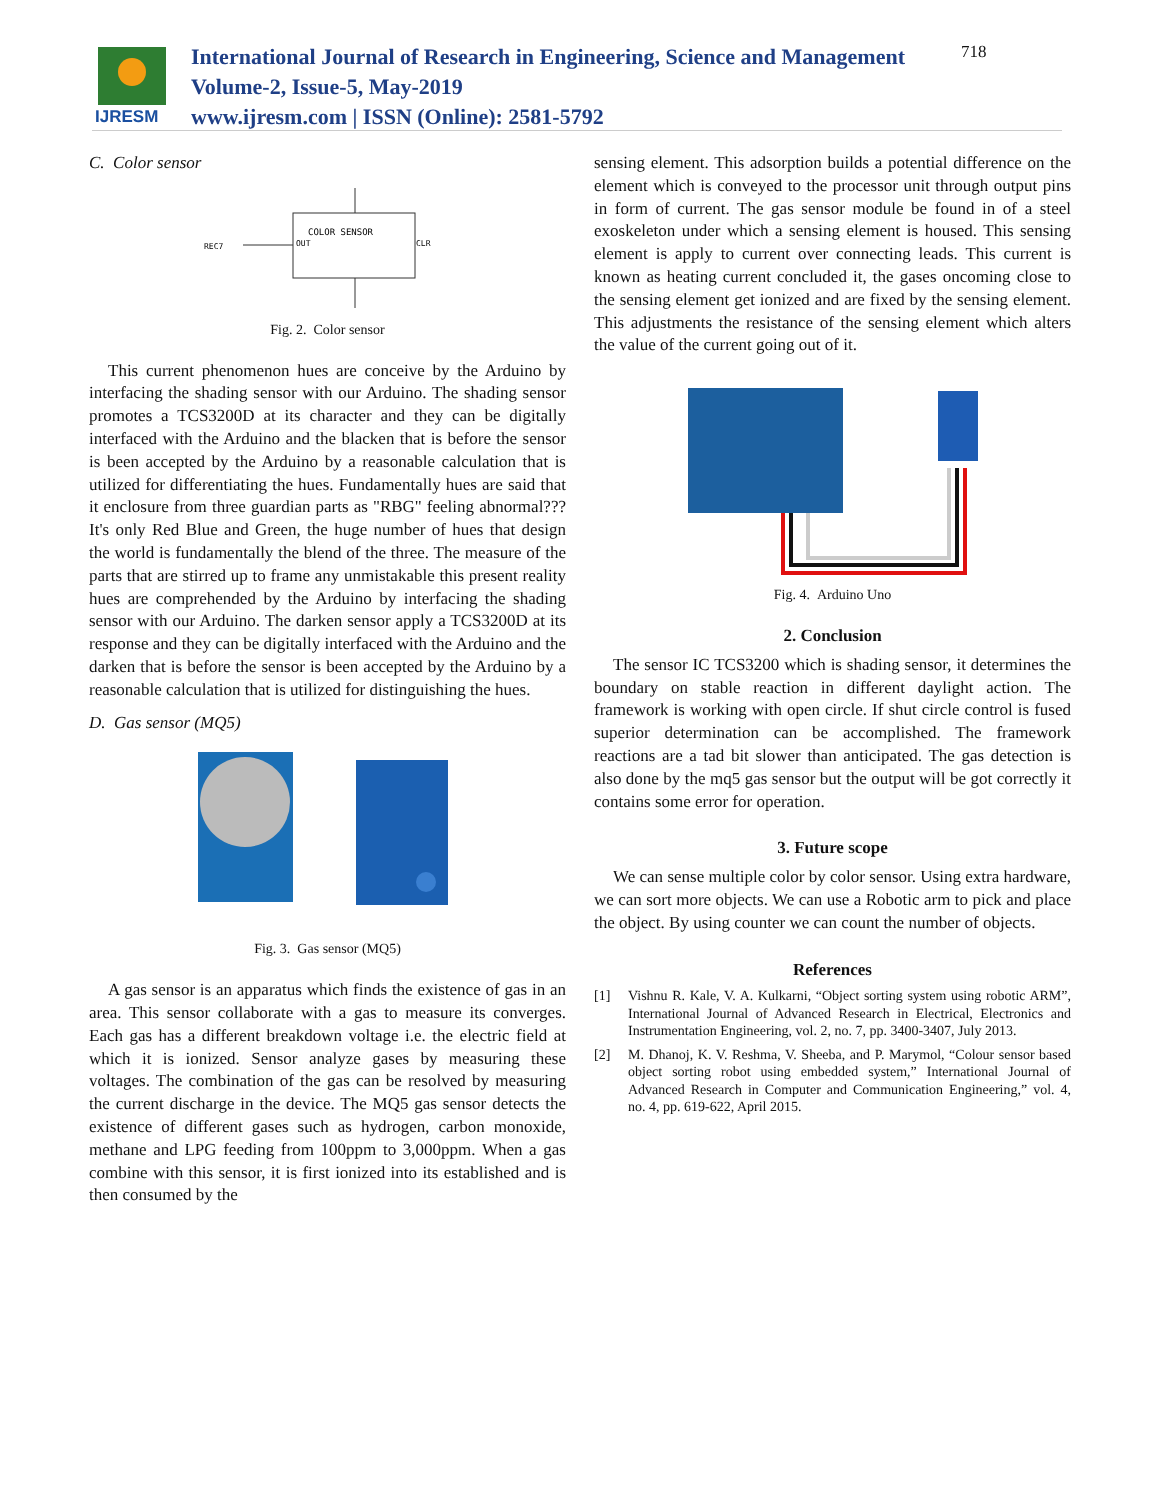IJRESM
International Journal of Research in Engineering, Science and Management
Volume-2, Issue-5, May-2019
www.ijresm.com | ISSN (Online): 2581-5792
718
C. Color sensor
COLOR SENSOR
OUT
CLR
REC7
Fig. 2. Color sensor
This current phenomenon hues are conceive by the Arduino by interfacing the shading sensor with our Arduino. The shading sensor promotes a TCS3200D at its character and they can be digitally interfaced with the Arduino and the blacken that is before the sensor is been accepted by the Arduino by a reasonable calculation that is utilized for differentiating the hues. Fundamentally hues are said that it enclosure from three guardian parts as "RBG" feeling abnormal??? It's only Red Blue and Green, the huge number of hues that design the world is fundamentally the blend of the three. The measure of the parts that are stirred up to frame any unmistakable this present reality hues are comprehended by the Arduino by interfacing the shading sensor with our Arduino. The darken sensor apply a TCS3200D at its response and they can be digitally interfaced with the Arduino and the darken that is before the sensor is been accepted by the Arduino by a reasonable calculation that is utilized for distinguishing the hues.
D. Gas sensor (MQ5)
Fig. 3. Gas sensor (MQ5)
A gas sensor is an apparatus which finds the existence of gas in an area. This sensor collaborate with a gas to measure its converges. Each gas has a different breakdown voltage i.e. the electric field at which it is ionized. Sensor analyze gases by measuring these voltages. The combination of the gas can be resolved by measuring the current discharge in the device. The MQ5 gas sensor detects the existence of different gases such as hydrogen, carbon monoxide, methane and LPG feeding from 100ppm to 3,000ppm. When a gas combine with this sensor, it is first ionized into its established and is then consumed by the
sensing element. This adsorption builds a potential difference on the element which is conveyed to the processor unit through output pins in form of current. The gas sensor module be found in of a steel exoskeleton under which a sensing element is housed. This sensing element is apply to current over connecting leads. This current is known as heating current concluded it, the gases oncoming close to the sensing element get ionized and are fixed by the sensing element. This adjustments the resistance of the sensing element which alters the value of the current going out of it.
Fig. 4. Arduino Uno
2. Conclusion
The sensor IC TCS3200 which is shading sensor, it determines the boundary on stable reaction in different daylight action. The framework is working with open circle. If shut circle control is fused superior determination can be accomplished. The framework reactions are a tad bit slower than anticipated. The gas detection is also done by the mq5 gas sensor but the output will be got correctly it contains some error for operation.
3. Future scope
We can sense multiple color by color sensor. Using extra hardware, we can sort more objects. We can use a Robotic arm to pick and place the object. By using counter we can count the number of objects.
References
[1] Vishnu R. Kale, V. A. Kulkarni, “Object sorting system using robotic ARM”, International Journal of Advanced Research in Electrical, Electronics and Instrumentation Engineering, vol. 2, no. 7, pp. 3400-3407, July 2013.
[2] M. Dhanoj, K. V. Reshma, V. Sheeba, and P. Marymol, “Colour sensor based object sorting robot using embedded system,” International Journal of Advanced Research in Computer and Communication Engineering,” vol. 4, no. 4, pp. 619-622, April 2015.